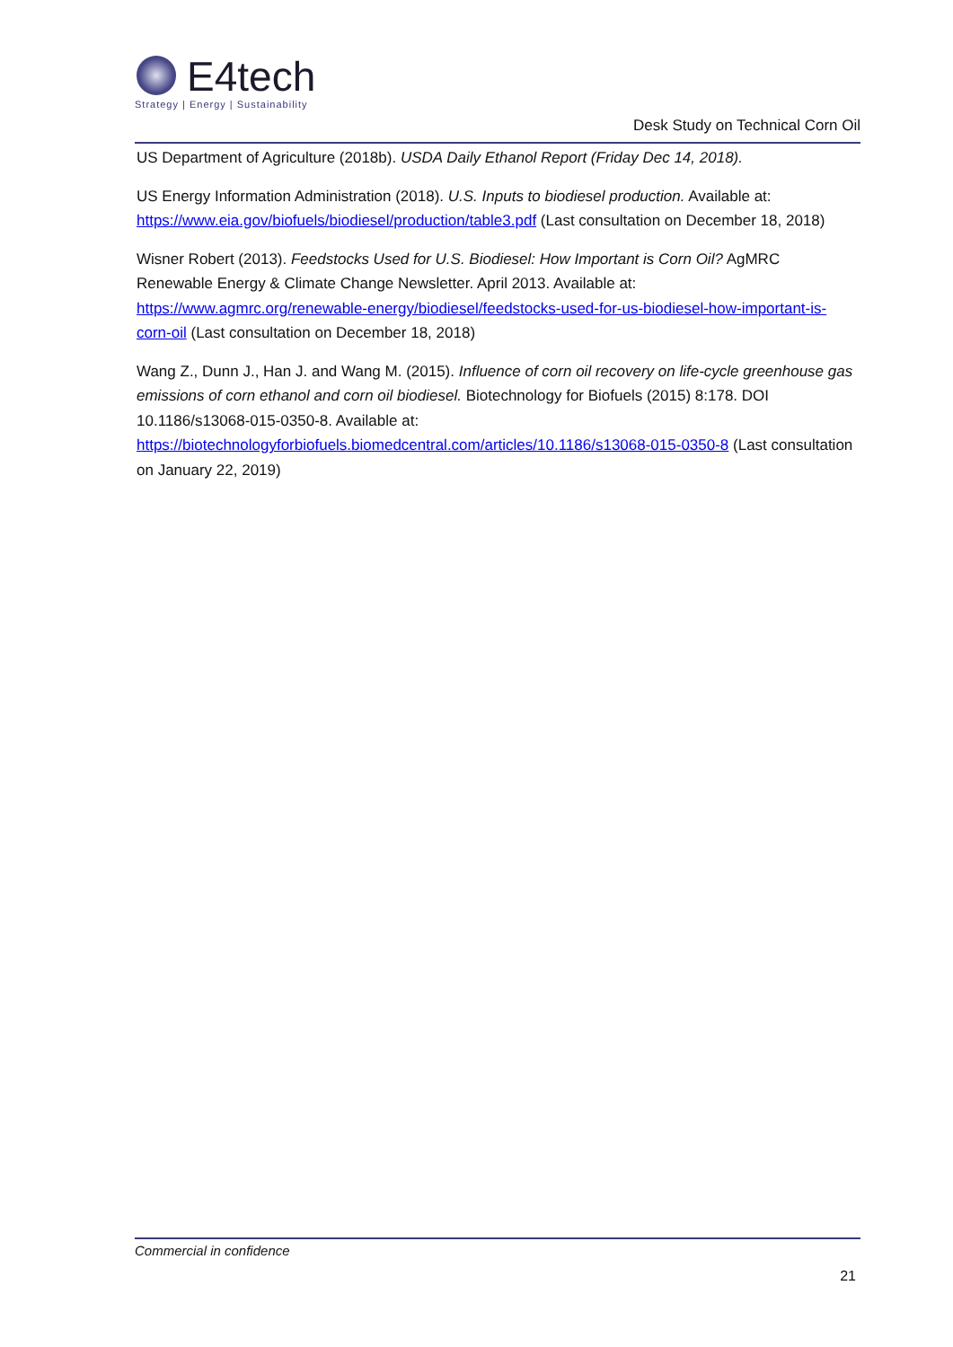E4tech
Strategy | Energy | Sustainability
Desk Study on Technical Corn Oil
US Department of Agriculture (2018b). USDA Daily Ethanol Report (Friday Dec 14, 2018).
US Energy Information Administration (2018). U.S. Inputs to biodiesel production. Available at: https://www.eia.gov/biofuels/biodiesel/production/table3.pdf (Last consultation on December 18, 2018)
Wisner Robert (2013). Feedstocks Used for U.S. Biodiesel: How Important is Corn Oil? AgMRC Renewable Energy & Climate Change Newsletter. April 2013. Available at: https://www.agmrc.org/renewable-energy/biodiesel/feedstocks-used-for-us-biodiesel-how-important-is-corn-oil (Last consultation on December 18, 2018)
Wang Z., Dunn J., Han J. and Wang M. (2015). Influence of corn oil recovery on life-cycle greenhouse gas emissions of corn ethanol and corn oil biodiesel. Biotechnology for Biofuels (2015) 8:178. DOI 10.1186/s13068-015-0350-8. Available at: https://biotechnologyforbiofuels.biomedcentral.com/articles/10.1186/s13068-015-0350-8 (Last consultation on January 22, 2019)
Commercial in confidence
21